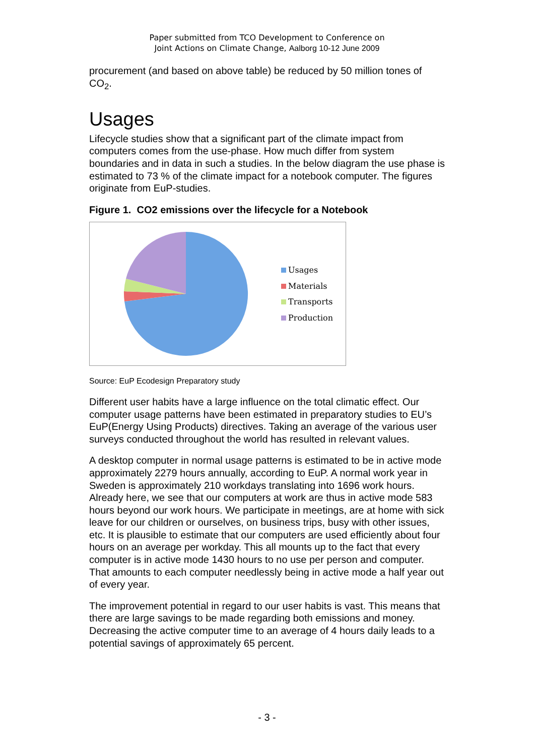Paper submitted from TCO Development to Conference on
Joint Actions on Climate Change, Aalborg 10-12 June 2009
procurement (and based on above table) be reduced by 50 million tones of CO<sub>2</sub>.
Usages
Lifecycle studies show that a significant part of the climate impact from computers comes from the use-phase. How much differ from system boundaries and in data in such a studies. In the below diagram the use phase is estimated to 73 % of the climate impact for a notebook computer. The figures originate from EuP-studies.
Figure 1. CO2 emissions over the lifecycle for a Notebook
Usages
Materials
Transports
Production
Source: EuP Ecodesign Preparatory study
Different user habits have a large influence on the total climatic effect. Our computer usage patterns have been estimated in preparatory studies to EU’s EuP(Energy Using Products) directives. Taking an average of the various user surveys conducted throughout the world has resulted in relevant values.
A desktop computer in normal usage patterns is estimated to be in active mode approximately 2279 hours annually, according to EuP. A normal work year in Sweden is approximately 210 workdays translating into 1696 work hours. Already here, we see that our computers at work are thus in active mode 583 hours beyond our work hours. We participate in meetings, are at home with sick leave for our children or ourselves, on business trips, busy with other issues, etc. It is plausible to estimate that our computers are used efficiently about four hours on an average per workday. This all mounts up to the fact that every computer is in active mode 1430 hours to no use per person and computer. That amounts to each computer needlessly being in active mode a half year out of every year.
The improvement potential in regard to our user habits is vast. This means that there are large savings to be made regarding both emissions and money. Decreasing the active computer time to an average of 4 hours daily leads to a potential savings of approximately 65 percent.
- 3 -